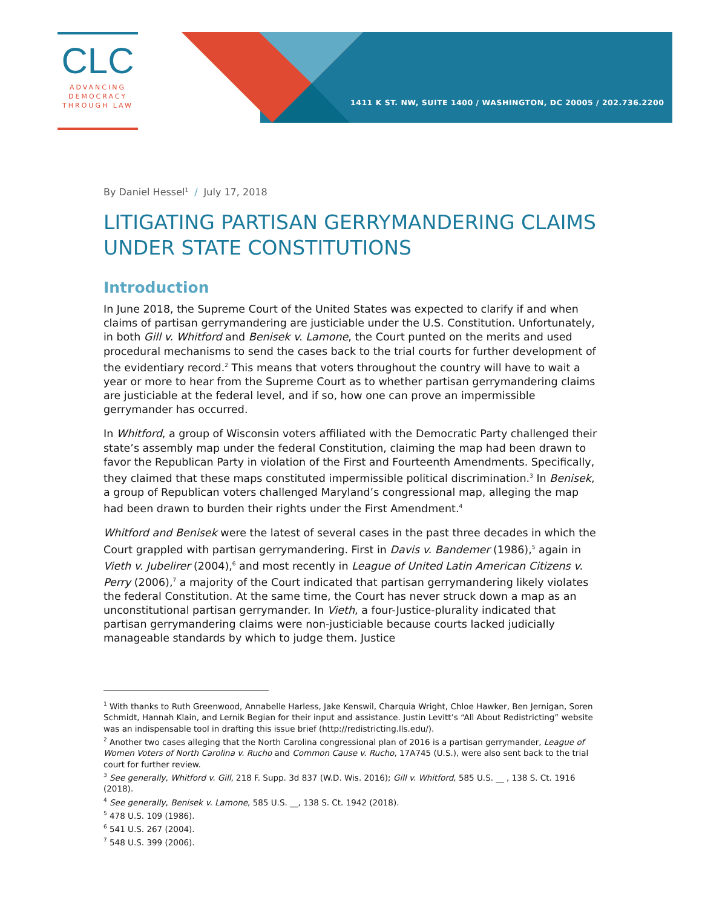CLC
ADVANCING
DEMOCRACY
THROUGH LAW
1411 K ST. NW, SUITE 1400 / WASHINGTON, DC 20005 / 202.736.2200
By Daniel Hessel<sup>1</sup> / July 17, 2018
LITIGATING PARTISAN GERRYMANDERING CLAIMS UNDER STATE CONSTITUTIONS
Introduction
In June 2018, the Supreme Court of the United States was expected to clarify if and when claims of partisan gerrymandering are justiciable under the U.S. Constitution. Unfortunately, in both Gill v. Whitford and Benisek v. Lamone, the Court punted on the merits and used procedural mechanisms to send the cases back to the trial courts for further development of the evidentiary record.<sup>2</sup> This means that voters throughout the country will have to wait a year or more to hear from the Supreme Court as to whether partisan gerrymandering claims are justiciable at the federal level, and if so, how one can prove an impermissible gerrymander has occurred.
In Whitford, a group of Wisconsin voters affiliated with the Democratic Party challenged their state’s assembly map under the federal Constitution, claiming the map had been drawn to favor the Republican Party in violation of the First and Fourteenth Amendments. Specifically, they claimed that these maps constituted impermissible political discrimination.<sup>3</sup> In Benisek, a group of Republican voters challenged Maryland’s congressional map, alleging the map had been drawn to burden their rights under the First Amendment.<sup>4</sup>
Whitford and Benisek were the latest of several cases in the past three decades in which the Court grappled with partisan gerrymandering. First in Davis v. Bandemer (1986),<sup>5</sup> again in Vieth v. Jubelirer (2004),<sup>6</sup> and most recently in League of United Latin American Citizens v. Perry (2006),<sup>7</sup> a majority of the Court indicated that partisan gerrymandering likely violates the federal Constitution. At the same time, the Court has never struck down a map as an unconstitutional partisan gerrymander. In Vieth, a four-Justice-plurality indicated that partisan gerrymandering claims were non-justiciable because courts lacked judicially manageable standards by which to judge them. Justice
<sup>1</sup> With thanks to Ruth Greenwood, Annabelle Harless, Jake Kenswil, Charquia Wright, Chloe Hawker, Ben Jernigan, Soren Schmidt, Hannah Klain, and Lernik Begian for their input and assistance. Justin Levitt’s “All About Redistricting” website was an indispensable tool in drafting this issue brief (http://redistricting.lls.edu/).
<sup>2</sup> Another two cases alleging that the North Carolina congressional plan of 2016 is a partisan gerrymander, League of Women Voters of North Carolina v. Rucho and Common Cause v. Rucho, 17A745 (U.S.), were also sent back to the trial court for further review.
<sup>3</sup> See generally, Whitford v. Gill, 218 F. Supp. 3d 837 (W.D. Wis. 2016); Gill v. Whitford, 585 U.S. __ , 138 S. Ct. 1916 (2018).
<sup>4</sup> See generally, Benisek v. Lamone, 585 U.S. __, 138 S. Ct. 1942 (2018).
<sup>5</sup> 478 U.S. 109 (1986).
<sup>6</sup> 541 U.S. 267 (2004).
<sup>7</sup> 548 U.S. 399 (2006).